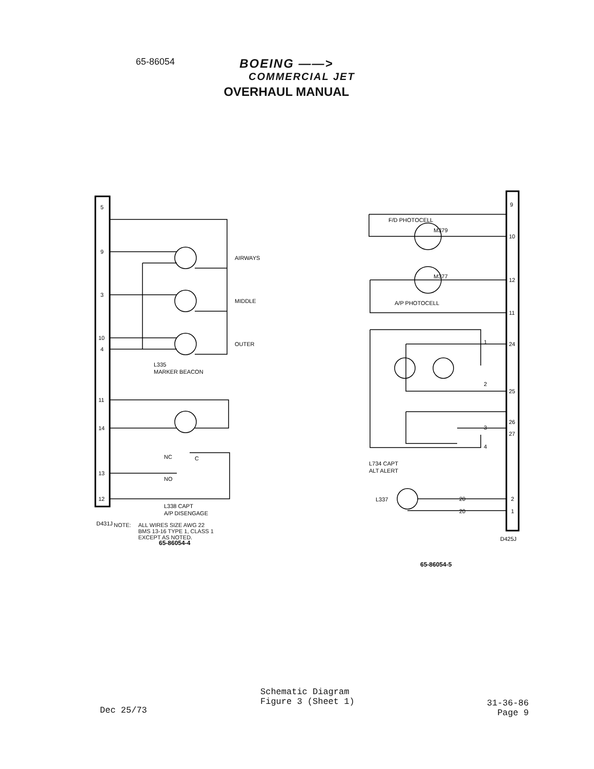65-86054
BOEING ——>
COMMERCIAL JET
OVERHAUL MANUAL
5
9
3
10
4
11
14
13
12
AIRWAYS
MIDDLE
OUTER
L335
MARKER BEACON
NC
NO
C
L338 CAPT
A/P DISENGAGE
D431J
F/D PHOTOCELL
M379
M377
A/P PHOTOCELL
9
10
12
11
24
25
26
27
1
2
3
4
L734 CAPT
ALT ALERT
L337
20
20
2
1
D425J
65-86054-4
65-86054-5
NOTE: ALL WIRES SIZE AWG 22
BMS 13-16 TYPE 1, CLASS 1
EXCEPT AS NOTED.
Dec 25/73
Schematic Diagram
Figure 3 (Sheet 1)
31-36-86
Page 9